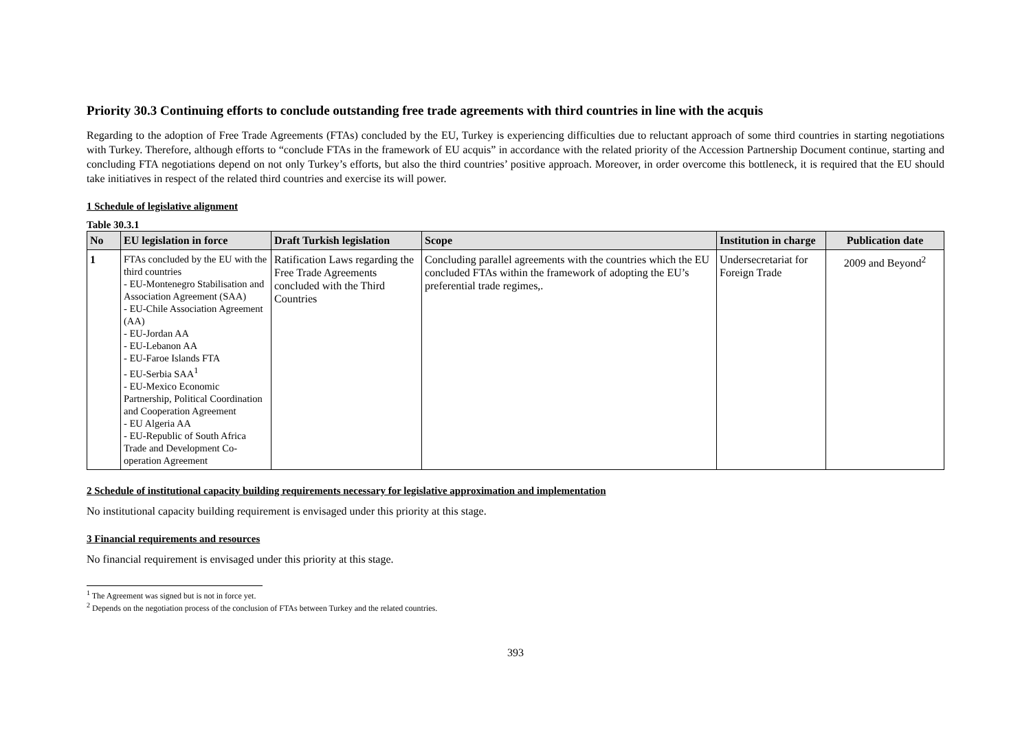Priority 30.3 Continuing efforts to conclude outstanding free trade agreements with third countries in line with the acquis
Regarding to the adoption of Free Trade Agreements (FTAs) concluded by the EU, Turkey is experiencing difficulties due to reluctant approach of some third countries in starting negotiations with Turkey. Therefore, although efforts to “conclude FTAs in the framework of EU acquis” in accordance with the related priority of the Accession Partnership Document continue, starting and concluding FTA negotiations depend on not only Turkey’s efforts, but also the third countries’ positive approach. Moreover, in order overcome this bottleneck, it is required that the EU should take initiatives in respect of the related third countries and exercise its will power.
1 Schedule of legislative alignment
Table 30.3.1
| No | EU legislation in force | Draft Turkish legislation | Scope | Institution in charge | Publication date |
| --- | --- | --- | --- | --- | --- |
| 1 | FTAs concluded by the EU with the third countries - EU-Montenegro Stabilisation and Association Agreement (SAA) - EU-Chile Association Agreement (AA) - EU-Jordan AA - EU-Lebanon AA - EU-Faroe Islands FTA - EU-Serbia SAA<sup>1</sup> - EU-Mexico Economic Partnership, Political Coordination and Cooperation Agreement - EU Algeria AA - EU-Republic of South Africa Trade and Development Co-operation Agreement | Ratification Laws regarding the Free Trade Agreements concluded with the Third Countries | Concluding parallel agreements with the countries which the EU concluded FTAs within the framework of adopting the EU’s preferential trade regimes,. | Undersecretariat for Foreign Trade | 2009 and Beyond<sup>2</sup> |
2 Schedule of institutional capacity building requirements necessary for legislative approximation and implementation
No institutional capacity building requirement is envisaged under this priority at this stage.
3 Financial requirements and resources
No financial requirement is envisaged under this priority at this stage.
<sup>1</sup> The Agreement was signed but is not in force yet.
<sup>2</sup> Depends on the negotiation process of the conclusion of FTAs between Turkey and the related countries.
393